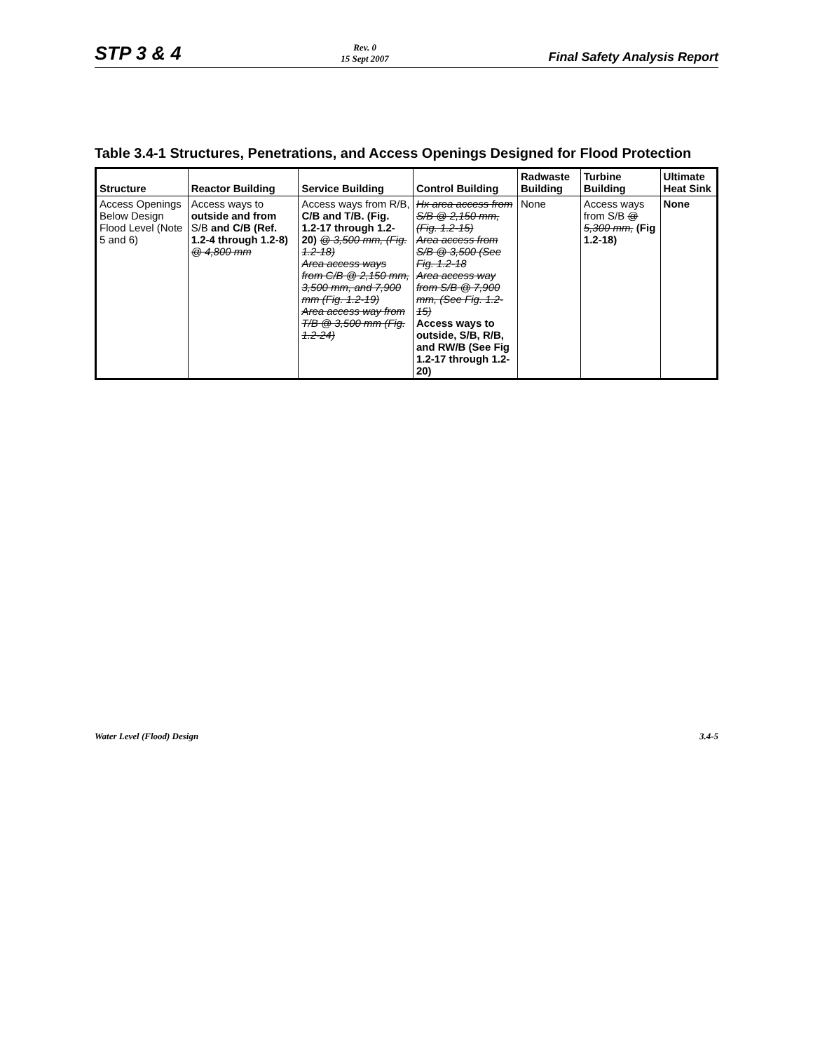STP 3 & 4
Rev. 0
15 Sept 2007
Final Safety Analysis Report
Table 3.4-1 Structures, Penetrations, and Access Openings Designed for Flood Protection
| Structure | Reactor Building | Service Building | Control Building | Radwaste Building | Turbine Building | Ultimate Heat Sink |
| --- | --- | --- | --- | --- | --- | --- |
| Access Openings Below Design Flood Level (Note 5 and 6) | Access ways to outside and from S/B and C/B (Ref. 1.2-4 through 1.2-8) @ 4,800 mm | Access ways from R/B, C/B and T/B. (Fig. 1.2-17 through 1.2-20) @ 3,500 mm, (Fig. 1.2-18) Area access ways from C/B @ 2,150 mm, 3,500 mm, and 7,900 mm (Fig. 1.2-19) Area access way from T/B @ 3,500 mm (Fig. 1.2-24) | Hx area access from S/B @ 2,150 mm, (Fig. 1.2-15) Area access from S/B @ 3,500 (See Fig. 1.2-18 Area access way from S/B @ 7,900 mm, (See Fig. 1.2-15) Access ways to outside, S/B, R/B, and RW/B (See Fig 1.2-17 through 1.2-20) | None | Access ways from S/B @ 5,300 mm, (Fig 1.2-18) | None |
Water Level (Flood) Design 3.4-5